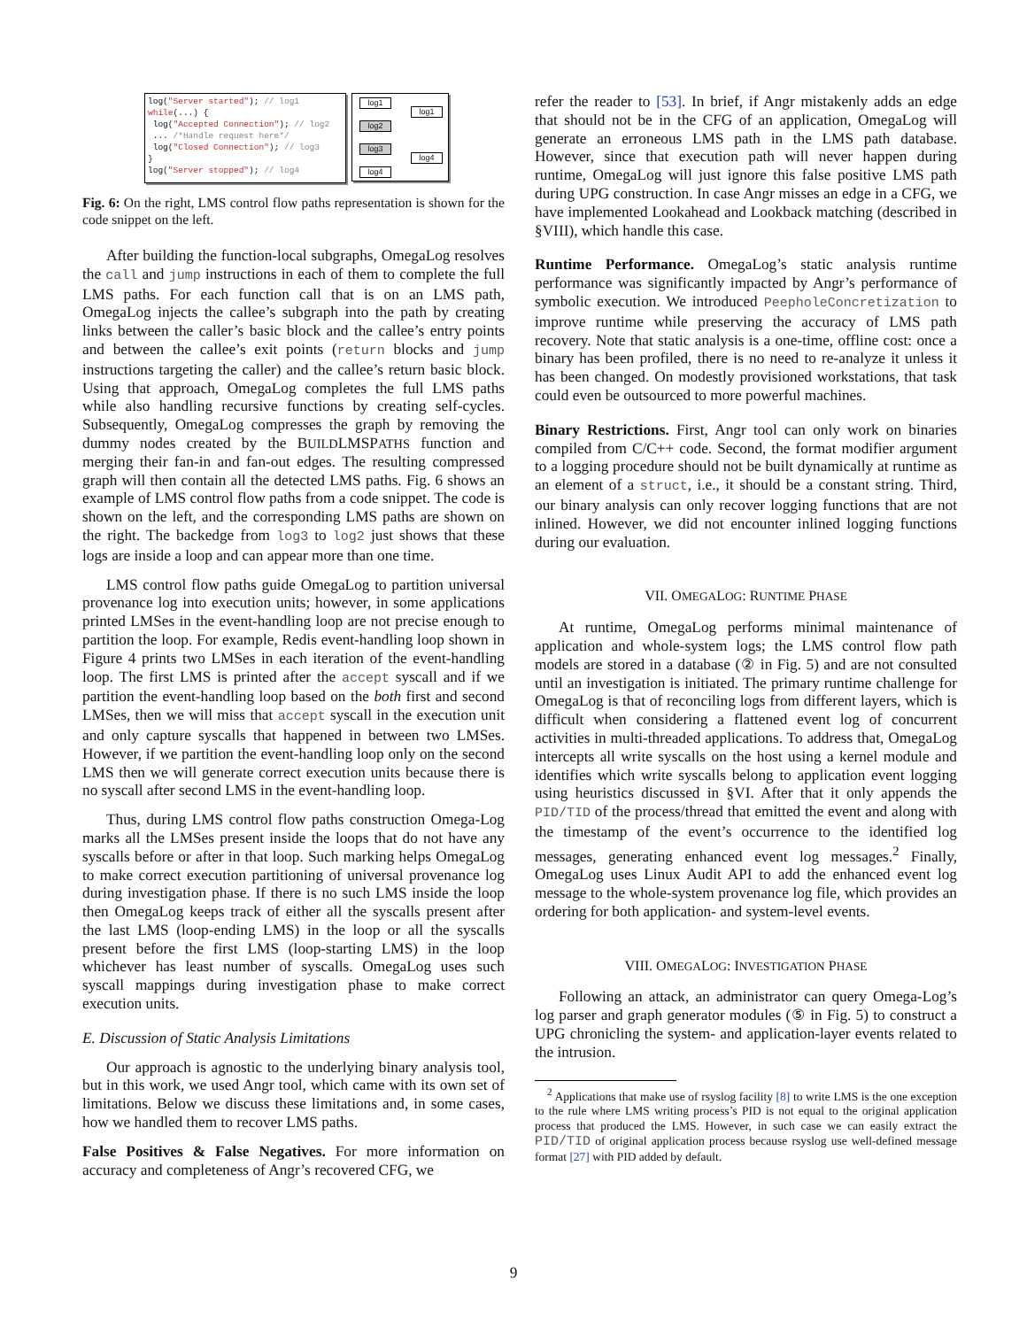log("Server started"); // log1 while(...) { log("Accepted Connection"); // log2 ... /*Handle request here*/ log("Closed Connection"); // log3 } log("Server stopped"); // log4
log1
log2
log3
log4
log1
log4
Fig. 6: On the right, LMS control flow paths representation is shown for the code snippet on the left.
After building the function-local subgraphs, OmegaLog resolves the call and jump instructions in each of them to complete the full LMS paths. For each function call that is on an LMS path, OmegaLog injects the callee’s subgraph into the path by creating links between the caller’s basic block and the callee’s entry points and between the callee’s exit points (return blocks and jump instructions targeting the caller) and the callee’s return basic block. Using that approach, OmegaLog completes the full LMS paths while also handling recursive functions by creating self-cycles. Subsequently, OmegaLog compresses the graph by removing the dummy nodes created by the BUILDLMSPATHS function and merging their fan-in and fan-out edges. The resulting compressed graph will then contain all the detected LMS paths. Fig. 6 shows an example of LMS control flow paths from a code snippet. The code is shown on the left, and the corresponding LMS paths are shown on the right. The backedge from log3 to log2 just shows that these logs are inside a loop and can appear more than one time.
LMS control flow paths guide OmegaLog to partition universal provenance log into execution units; however, in some applications printed LMSes in the event-handling loop are not precise enough to partition the loop. For example, Redis event-handling loop shown in Figure 4 prints two LMSes in each iteration of the event-handling loop. The first LMS is printed after the accept syscall and if we partition the event-handling loop based on the both first and second LMSes, then we will miss that accept syscall in the execution unit and only capture syscalls that happened in between two LMSes. However, if we partition the event-handling loop only on the second LMS then we will generate correct execution units because there is no syscall after second LMS in the event-handling loop.
Thus, during LMS control flow paths construction Omega-Log marks all the LMSes present inside the loops that do not have any syscalls before or after in that loop. Such marking helps OmegaLog to make correct execution partitioning of universal provenance log during investigation phase. If there is no such LMS inside the loop then OmegaLog keeps track of either all the syscalls present after the last LMS (loop-ending LMS) in the loop or all the syscalls present before the first LMS (loop-starting LMS) in the loop whichever has least number of syscalls. OmegaLog uses such syscall mappings during investigation phase to make correct execution units.
E. Discussion of Static Analysis Limitations
Our approach is agnostic to the underlying binary analysis tool, but in this work, we used Angr tool, which came with its own set of limitations. Below we discuss these limitations and, in some cases, how we handled them to recover LMS paths.
False Positives & False Negatives. For more information on accuracy and completeness of Angr’s recovered CFG, we
refer the reader to [53]. In brief, if Angr mistakenly adds an edge that should not be in the CFG of an application, OmegaLog will generate an erroneous LMS path in the LMS path database. However, since that execution path will never happen during runtime, OmegaLog will just ignore this false positive LMS path during UPG construction. In case Angr misses an edge in a CFG, we have implemented Lookahead and Lookback matching (described in §VIII), which handle this case.
Runtime Performance. OmegaLog’s static analysis runtime performance was significantly impacted by Angr’s performance of symbolic execution. We introduced PeepholeConcretization to improve runtime while preserving the accuracy of LMS path recovery. Note that static analysis is a one-time, offline cost: once a binary has been profiled, there is no need to re-analyze it unless it has been changed. On modestly provisioned workstations, that task could even be outsourced to more powerful machines.
Binary Restrictions. First, Angr tool can only work on binaries compiled from C/C++ code. Second, the format modifier argument to a logging procedure should not be built dynamically at runtime as an element of a struct, i.e., it should be a constant string. Third, our binary analysis can only recover logging functions that are not inlined. However, we did not encounter inlined logging functions during our evaluation.
VII. OMEGALOG: RUNTIME PHASE
At runtime, OmegaLog performs minimal maintenance of application and whole-system logs; the LMS control flow path models are stored in a database (② in Fig. 5) and are not consulted until an investigation is initiated. The primary runtime challenge for OmegaLog is that of reconciling logs from different layers, which is difficult when considering a flattened event log of concurrent activities in multi-threaded applications. To address that, OmegaLog intercepts all write syscalls on the host using a kernel module and identifies which write syscalls belong to application event logging using heuristics discussed in §VI. After that it only appends the PID/TID of the process/thread that emitted the event and along with the timestamp of the event’s occurrence to the identified log messages, generating enhanced event log messages.<sup>2</sup> Finally, OmegaLog uses Linux Audit API to add the enhanced event log message to the whole-system provenance log file, which provides an ordering for both application- and system-level events.
VIII. OMEGALOG: INVESTIGATION PHASE
Following an attack, an administrator can query Omega-Log’s log parser and graph generator modules (⑤ in Fig. 5) to construct a UPG chronicling the system- and application-layer events related to the intrusion.
<sup>2</sup> Applications that make use of rsyslog facility [8] to write LMS is the one exception to the rule where LMS writing process’s PID is not equal to the original application process that produced the LMS. However, in such case we can easily extract the PID/TID of original application process because rsyslog use well-defined message format [27] with PID added by default.
9